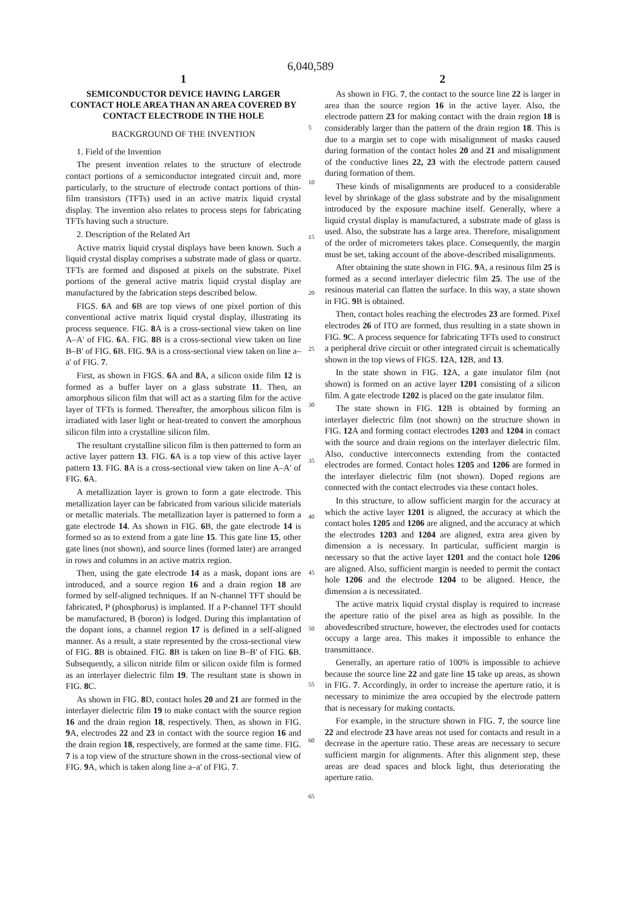6,040,589
1
SEMICONDUCTOR DEVICE HAVING LARGER CONTACT HOLE AREA THAN AN AREA COVERED BY CONTACT ELECTRODE IN THE HOLE
BACKGROUND OF THE INVENTION
1. Field of the Invention
The present invention relates to the structure of electrode contact portions of a semiconductor integrated circuit and, more particularly, to the structure of electrode contact portions of thin-film transistors (TFTs) used in an active matrix liquid crystal display. The invention also relates to process steps for fabricating TFTs having such a structure.
2. Description of the Related Art
Active matrix liquid crystal displays have been known. Such a liquid crystal display comprises a substrate made of glass or quartz. TFTs are formed and disposed at pixels on the substrate. Pixel portions of the general active matrix liquid crystal display are manufactured by the fabrication steps described below.
FIGS. 6 A and 6 B are top views of one pixel portion of this conventional active matrix liquid crystal display, illustrating its process sequence. FIG. 8 A is a cross-sectional view taken on line A–A' of FIG. 6 A. FIG. 8 B is a cross-sectional view taken on line B–B' of FIG. 6 B. FIG. 9 A is a cross-sectional view taken on line a–a' of FIG. 7.
First, as shown in FIGS. 6 A and 8 A, a silicon oxide film 12 is formed as a buffer layer on a glass substrate 11. Then, an amorphous silicon film that will act as a starting film for the active layer of TFTs is formed. Thereafter, the amorphous silicon film is irradiated with laser light or heat-treated to convert the amorphous silicon film into a crystalline silicon film.
The resultant crystalline silicon film is then patterned to form an active layer pattern 13. FIG. 6 A is a top view of this active layer pattern 13. FIG. 8 A is a cross-sectional view taken on line A–A' of FIG. 6 A.
A metallization layer is grown to form a gate electrode. This metallization layer can be fabricated from various silicide materials or metallic materials. The metallization layer is patterned to form a gate electrode 14. As shown in FIG. 6 B, the gate electrode 14 is formed so as to extend from a gate line 15. This gate line 15, other gate lines (not shown), and source lines (formed later) are arranged in rows and columns in an active matrix region.
Then, using the gate electrode 14 as a mask, dopant ions are introduced, and a source region 16 and a drain region 18 are formed by self-aligned techniques. If an N-channel TFT should be fabricated, P (phosphorus) is implanted. If a P-channel TFT should be manufactured, B (boron) is lodged. During this implantation of the dopant ions, a channel region 17 is defined in a self-aligned manner. As a result, a state represented by the cross-sectional view of FIG. 8 B is obtained. FIG. 8 B is taken on line B–B' of FIG. 6 B. Subsequently, a silicon nitride film or silicon oxide film is formed as an interlayer dielectric film 19. The resultant state is shown in FIG. 8 C.
As shown in FIG. 8 D, contact holes 20 and 21 are formed in the interlayer dielectric film 19 to make contact with the source region 16 and the drain region 18, respectively. Then, as shown in FIG. 9 A, electrodes 22 and 23 in contact with the source region 16 and the drain region 18, respectively, are formed at the same time. FIG. 7 is a top view of the structure shown in the cross-sectional view of FIG. 9 A, which is taken along line a–a' of FIG. 7.
5
10
15
20
25
30
35
40
45
50
55
60
65
2
As shown in FIG. 7, the contact to the source line 22 is larger in area than the source region 16 in the active layer. Also, the electrode pattern 23 for making contact with the drain region 18 is considerably larger than the pattern of the drain region 18. This is due to a margin set to cope with misalignment of masks caused during formation of the contact holes 20 and 21 and misalignment of the conductive lines 22, 23 with the electrode pattern caused during formation of them.
These kinds of misalignments are produced to a considerable level by shrinkage of the glass substrate and by the misalignment introduced by the exposure machine itself. Generally, where a liquid crystal display is manufactured, a substrate made of glass is used. Also, the substrate has a large area. Therefore, misalignment of the order of micrometers takes place. Consequently, the margin must be set, taking account of the above-described misalignments.
After obtaining the state shown in FIG. 9 A, a resinous film 25 is formed as a second interlayer dielectric film 25. The use of the resinous material can flatten the surface. In this way, a state shown in FIG. 9 B is obtained.
Then, contact holes reaching the electrodes 23 are formed. Pixel electrodes 26 of ITO are formed, thus resulting in a state shown in FIG. 9 C. A process sequence for fabricating TFTs used to construct a peripheral drive circuit or other integrated circuit is schematically shown in the top views of FIGS. 12 A, 12 B, and 13.
In the state shown in FIG. 12 A, a gate insulator film (not shown) is formed on an active layer 1201 consisting of a silicon film. A gate electrode 1202 is placed on the gate insulator film.
The state shown in FIG. 12 B is obtained by forming an interlayer dielectric film (not shown) on the structure shown in FIG. 12 A and forming contact electrodes 1203 and 1204 in contact with the source and drain regions on the interlayer dielectric film. Also, conductive interconnects extending from the contacted electrodes are formed. Contact holes 1205 and 1206 are formed in the interlayer dielectric film (not shown). Doped regions are connected with the contact electrodes via these contact holes.
In this structure, to allow sufficient margin for the accuracy at which the active layer 1201 is aligned, the accuracy at which the contact holes 1205 and 1206 are aligned, and the accuracy at which the electrodes 1203 and 1204 are aligned, extra area given by dimension a is necessary. In particular, sufficient margin is necessary so that the active layer 1201 and the contact hole 1206 are aligned. Also, sufficient margin is needed to permit the contact hole 1206 and the electrode 1204 to be aligned. Hence, the dimension a is necessitated.
The active matrix liquid crystal display is required to increase the aperture ratio of the pixel area as high as possible. In the abovedescribed structure, however, the electrodes used for contacts occupy a large area. This makes it impossible to enhance the transmittance.
Generally, an aperture ratio of 100% is impossible to achieve because the source line 22 and gate line 15 take up areas, as shown in FIG. 7. Accordingly, in order to increase the aperture ratio, it is necessary to minimize the area occupied by the electrode pattern that is necessary for making contacts.
For example, in the structure shown in FIG. 7, the source line 22 and electrode 23 have areas not used for contacts and result in a decrease in the aperture ratio. These areas are necessary to secure sufficient margin for alignments. After this alignment step, these areas are dead spaces and block light, thus deteriorating the aperture ratio.